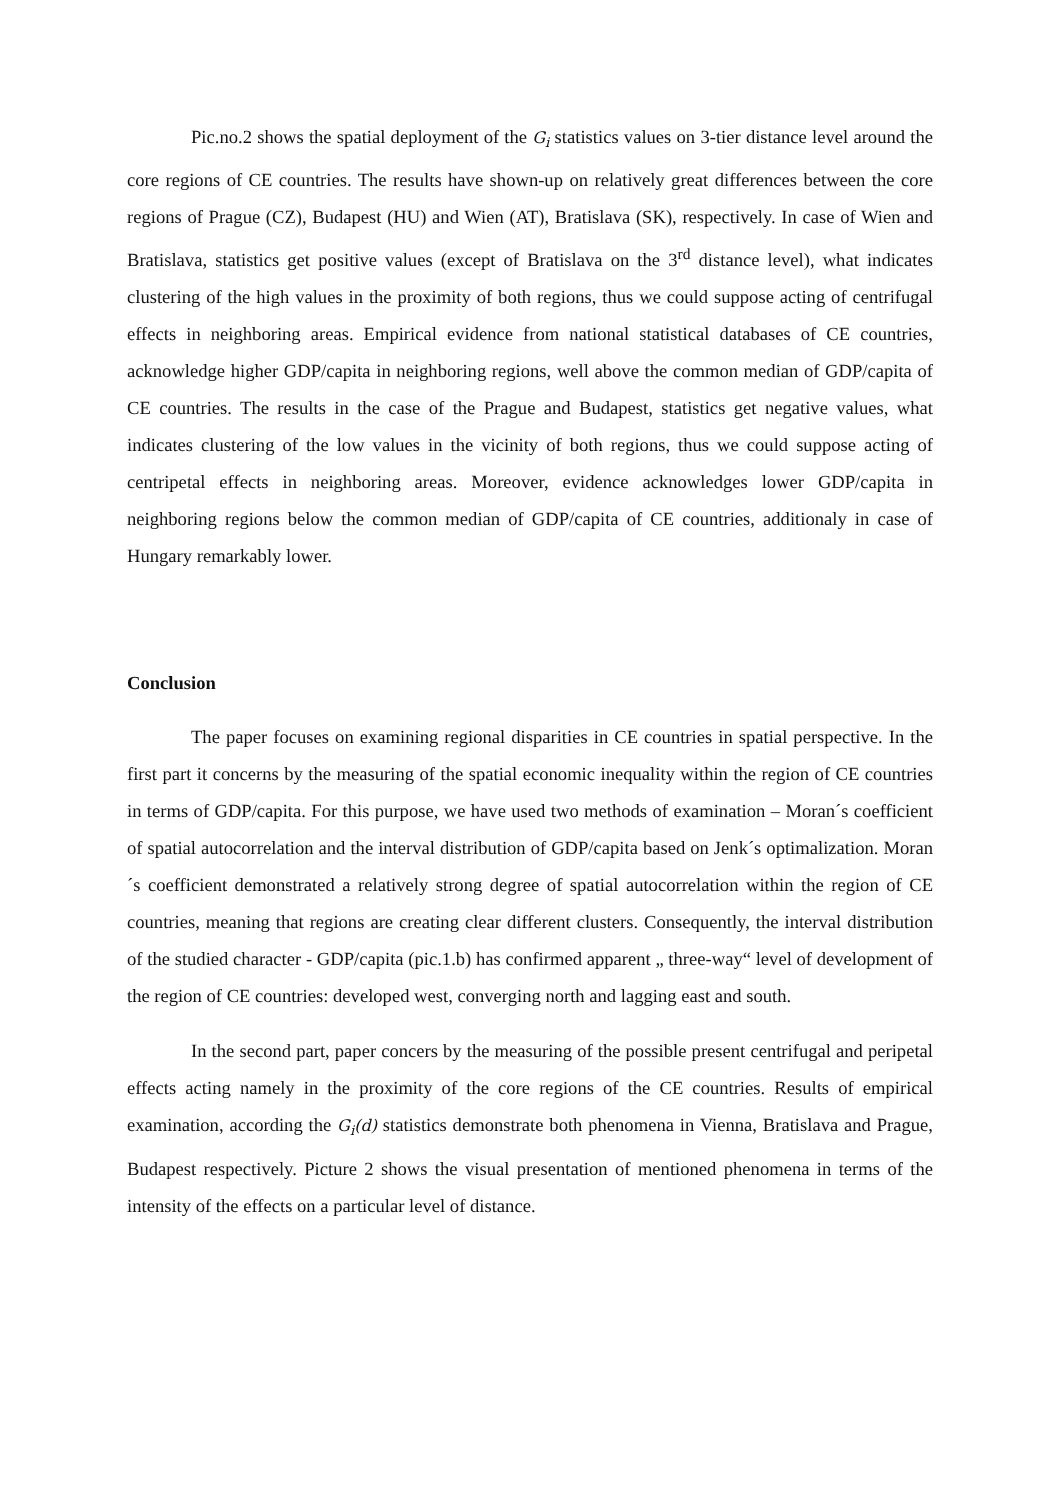Pic.no.2 shows the spatial deployment of the G<sub>i</sub> statistics values on 3-tier distance level around the core regions of CE countries. The results have shown-up on relatively great differences between the core regions of Prague (CZ), Budapest (HU) and Wien (AT), Bratislava (SK), respectively. In case of Wien and Bratislava, statistics get positive values (except of Bratislava on the 3<sup>rd</sup> distance level), what indicates clustering of the high values in the proximity of both regions, thus we could suppose acting of centrifugal effects in neighboring areas. Empirical evidence from national statistical databases of CE countries, acknowledge higher GDP/capita in neighboring regions, well above the common median of GDP/capita of CE countries. The results in the case of the Prague and Budapest, statistics get negative values, what indicates clustering of the low values in the vicinity of both regions, thus we could suppose acting of centripetal effects in neighboring areas. Moreover, evidence acknowledges lower GDP/capita in neighboring regions below the common median of GDP/capita of CE countries, additionaly in case of Hungary remarkably lower.
Conclusion
The paper focuses on examining regional disparities in CE countries in spatial perspective. In the first part it concerns by the measuring of the spatial economic inequality within the region of CE countries in terms of GDP/capita. For this purpose, we have used two methods of examination – Moran´s coefficient of spatial autocorrelation and the interval distribution of GDP/capita based on Jenk´s optimalization. Moran´s coefficient demonstrated a relatively strong degree of spatial autocorrelation within the region of CE countries, meaning that regions are creating clear different clusters. Consequently, the interval distribution of the studied character - GDP/capita (pic.1.b) has confirmed apparent „ three-way“ level of development of the region of CE countries: developed west, converging north and lagging east and south.
In the second part, paper concers by the measuring of the possible present centrifugal and peripetal effects acting namely in the proximity of the core regions of the CE countries. Results of empirical examination, according the G<sub>i</sub>(d) statistics demonstrate both phenomena in Vienna, Bratislava and Prague, Budapest respectively. Picture 2 shows the visual presentation of mentioned phenomena in terms of the intensity of the effects on a particular level of distance.